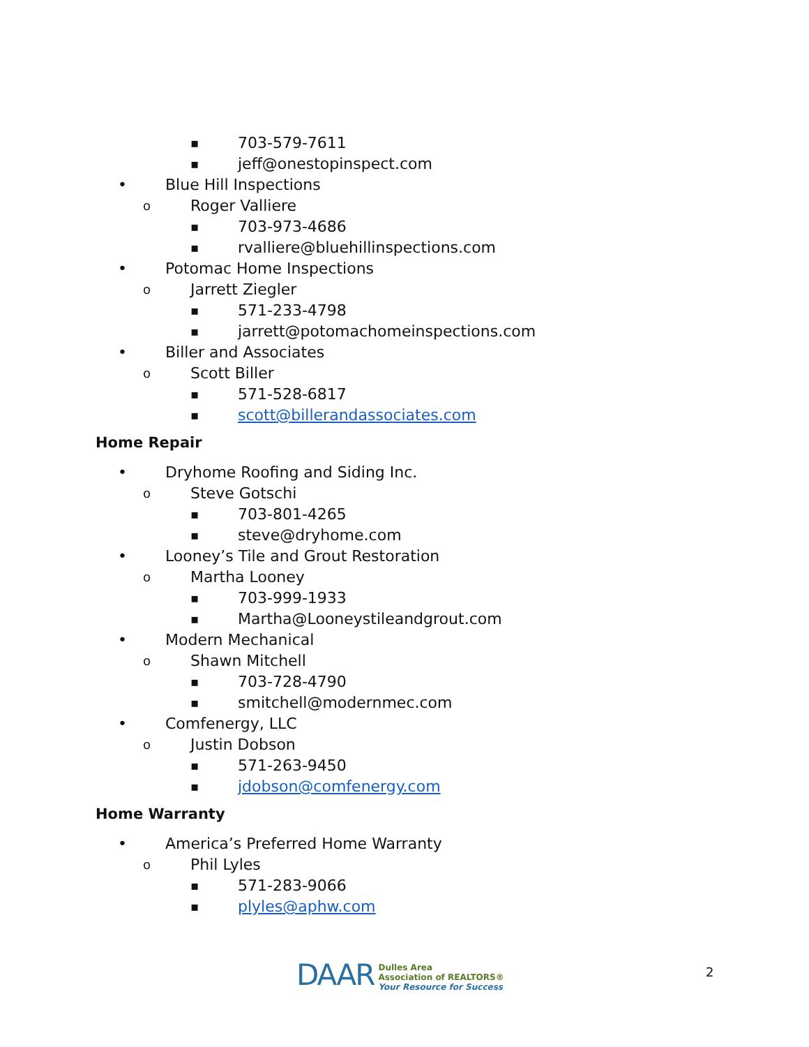▪ 703-579-7611
▪ jeff@onestopinspect.com
• Blue Hill Inspections
o Roger Valliere
▪ 703-973-4686
▪ rvalliere@bluehillinspections.com
• Potomac Home Inspections
o Jarrett Ziegler
▪ 571-233-4798
▪ jarrett@potomachomeinspections.com
• Biller and Associates
o Scott Biller
▪ 571-528-6817
▪ scott@billerandassociates.com
Home Repair
• Dryhome Roofing and Siding Inc.
o Steve Gotschi
▪ 703-801-4265
▪ steve@dryhome.com
• Looney’s Tile and Grout Restoration
o Martha Looney
▪ 703-999-1933
▪ Martha@Looneystileandgrout.com
• Modern Mechanical
o Shawn Mitchell
▪ 703-728-4790
▪ smitchell@modernmec.com
• Comfenergy, LLC
o Justin Dobson
▪ 571-263-9450
▪ jdobson@comfenergy.com
Home Warranty
• America’s Preferred Home Warranty
o Phil Lyles
▪ 571-283-9066
▪ plyles@aphw.com
DAAR
Dulles Area
Association of REALTORS®
Your Resource for Success
2